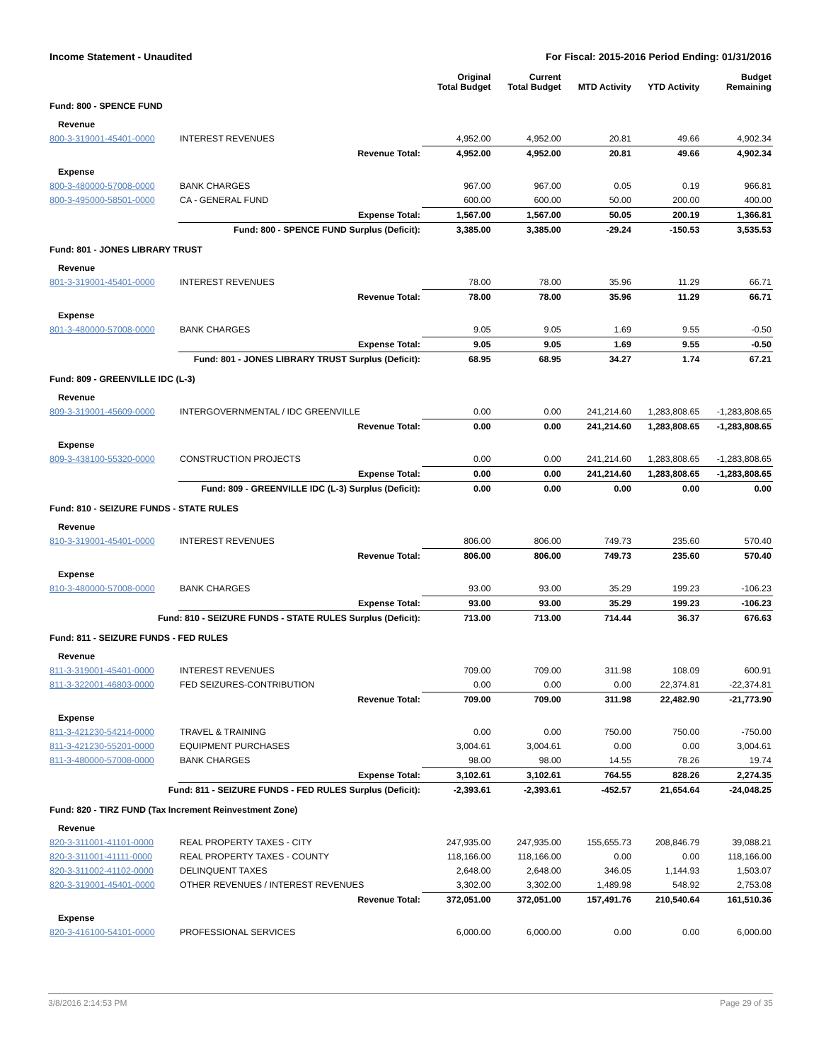Income Statement - Unaudited For Fiscal: 2015-2016 Period Ending: 01/31/2016
| | | Original Total Budget | Current Total Budget | MTD Activity | YTD Activity | Budget Remaining |
| --- | --- | --- | --- | --- | --- | --- |
| Fund: 800 - SPENCE FUND | | | | | | |
| Revenue | | | | | | |
| 800-3-319001-45401-0000 | INTEREST REVENUES | 4,952.00 | 4,952.00 | 20.81 | 49.66 | 4,902.34 |
| | Revenue Total: | 4,952.00 | 4,952.00 | 20.81 | 49.66 | 4,902.34 |
| Expense | | | | | | |
| 800-3-480000-57008-0000 | BANK CHARGES | 967.00 | 967.00 | 0.05 | 0.19 | 966.81 |
| 800-3-495000-58501-0000 | CA - GENERAL FUND | 600.00 | 600.00 | 50.00 | 200.00 | 400.00 |
| | Expense Total: | 1,567.00 | 1,567.00 | 50.05 | 200.19 | 1,366.81 |
| Fund: 800 - SPENCE FUND Surplus (Deficit): | | 3,385.00 | 3,385.00 | -29.24 | -150.53 | 3,535.53 |
| Fund: 801 - JONES LIBRARY TRUST | | | | | | |
| Revenue | | | | | | |
| 801-3-319001-45401-0000 | INTEREST REVENUES | 78.00 | 78.00 | 35.96 | 11.29 | 66.71 |
| | Revenue Total: | 78.00 | 78.00 | 35.96 | 11.29 | 66.71 |
| Expense | | | | | | |
| 801-3-480000-57008-0000 | BANK CHARGES | 9.05 | 9.05 | 1.69 | 9.55 | -0.50 |
| | Expense Total: | 9.05 | 9.05 | 1.69 | 9.55 | -0.50 |
| Fund: 801 - JONES LIBRARY TRUST Surplus (Deficit): | | 68.95 | 68.95 | 34.27 | 1.74 | 67.21 |
| Fund: 809 - GREENVILLE IDC (L-3) | | | | | | |
| Revenue | | | | | | |
| 809-3-319001-45609-0000 | INTERGOVERNMENTAL / IDC GREENVILLE | 0.00 | 0.00 | 241,214.60 | 1,283,808.65 | -1,283,808.65 |
| | Revenue Total: | 0.00 | 0.00 | 241,214.60 | 1,283,808.65 | -1,283,808.65 |
| Expense | | | | | | |
| 809-3-438100-55320-0000 | CONSTRUCTION PROJECTS | 0.00 | 0.00 | 241,214.60 | 1,283,808.65 | -1,283,808.65 |
| | Expense Total: | 0.00 | 0.00 | 241,214.60 | 1,283,808.65 | -1,283,808.65 |
| Fund: 809 - GREENVILLE IDC (L-3) Surplus (Deficit): | | 0.00 | 0.00 | 0.00 | 0.00 | 0.00 |
| Fund: 810 - SEIZURE FUNDS - STATE RULES | | | | | | |
| Revenue | | | | | | |
| 810-3-319001-45401-0000 | INTEREST REVENUES | 806.00 | 806.00 | 749.73 | 235.60 | 570.40 |
| | Revenue Total: | 806.00 | 806.00 | 749.73 | 235.60 | 570.40 |
| Expense | | | | | | |
| 810-3-480000-57008-0000 | BANK CHARGES | 93.00 | 93.00 | 35.29 | 199.23 | -106.23 |
| | Expense Total: | 93.00 | 93.00 | 35.29 | 199.23 | -106.23 |
| Fund: 810 - SEIZURE FUNDS - STATE RULES Surplus (Deficit): | | 713.00 | 713.00 | 714.44 | 36.37 | 676.63 |
| Fund: 811 - SEIZURE FUNDS - FED RULES | | | | | | |
| Revenue | | | | | | |
| 811-3-319001-45401-0000 | INTEREST REVENUES | 709.00 | 709.00 | 311.98 | 108.09 | 600.91 |
| 811-3-322001-46803-0000 | FED SEIZURES-CONTRIBUTION | 0.00 | 0.00 | 0.00 | 22,374.81 | -22,374.81 |
| | Revenue Total: | 709.00 | 709.00 | 311.98 | 22,482.90 | -21,773.90 |
| Expense | | | | | | |
| 811-3-421230-54214-0000 | TRAVEL & TRAINING | 0.00 | 0.00 | 750.00 | 750.00 | -750.00 |
| 811-3-421230-55201-0000 | EQUIPMENT PURCHASES | 3,004.61 | 3,004.61 | 0.00 | 0.00 | 3,004.61 |
| 811-3-480000-57008-0000 | BANK CHARGES | 98.00 | 98.00 | 14.55 | 78.26 | 19.74 |
| | Expense Total: | 3,102.61 | 3,102.61 | 764.55 | 828.26 | 2,274.35 |
| Fund: 811 - SEIZURE FUNDS - FED RULES Surplus (Deficit): | | -2,393.61 | -2,393.61 | -452.57 | 21,654.64 | -24,048.25 |
| Fund: 820 - TIRZ FUND (Tax Increment Reinvestment Zone) | | | | | | |
| Revenue | | | | | | |
| 820-3-311001-41101-0000 | REAL PROPERTY TAXES - CITY | 247,935.00 | 247,935.00 | 155,655.73 | 208,846.79 | 39,088.21 |
| 820-3-311001-41111-0000 | REAL PROPERTY TAXES - COUNTY | 118,166.00 | 118,166.00 | 0.00 | 0.00 | 118,166.00 |
| 820-3-311002-41102-0000 | DELINQUENT TAXES | 2,648.00 | 2,648.00 | 346.05 | 1,144.93 | 1,503.07 |
| 820-3-319001-45401-0000 | OTHER REVENUES / INTEREST REVENUES | 3,302.00 | 3,302.00 | 1,489.98 | 548.92 | 2,753.08 |
| | Revenue Total: | 372,051.00 | 372,051.00 | 157,491.76 | 210,540.64 | 161,510.36 |
| Expense | | | | | | |
| 820-3-416100-54101-0000 | PROFESSIONAL SERVICES | 6,000.00 | 6,000.00 | 0.00 | 0.00 | 6,000.00 |
3/8/2016 2:14:53 PM Page 29 of 35